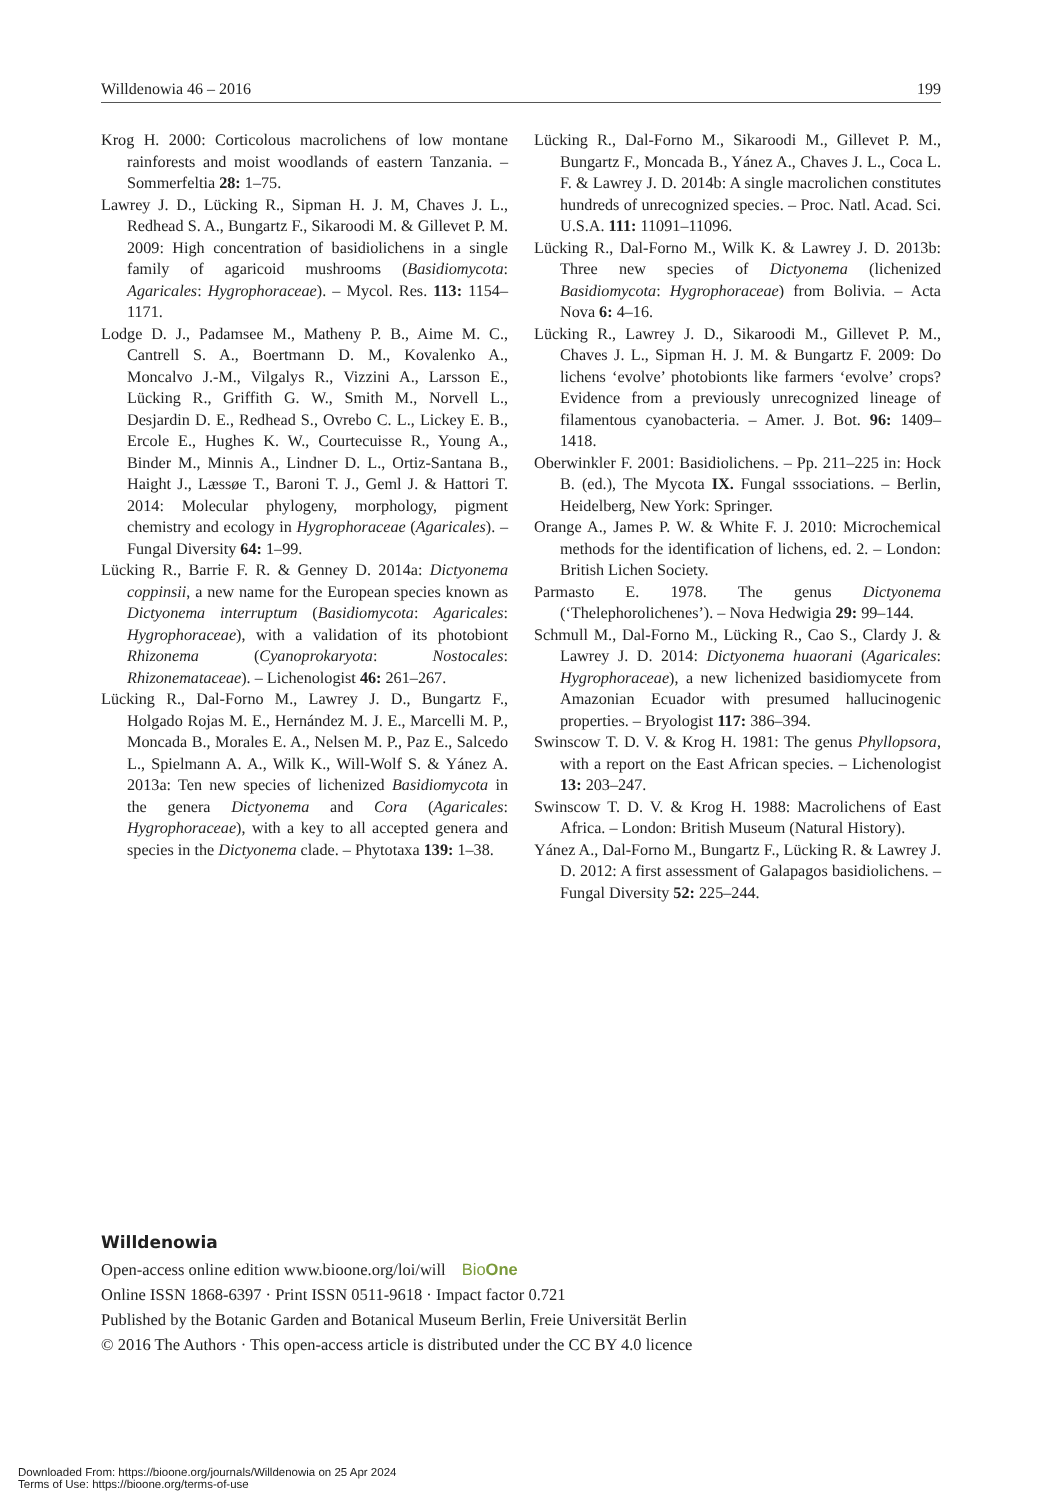Willdenowia 46 – 2016 199
Krog H. 2000: Corticolous macrolichens of low montane rainforests and moist woodlands of eastern Tanzania. – Sommerfeltia 28: 1–75.
Lawrey J. D., Lücking R., Sipman H. J. M, Chaves J. L., Redhead S. A., Bungartz F., Sikaroodi M. & Gillevet P. M. 2009: High concentration of basidiolichens in a single family of agaricoid mushrooms (Basidiomycota: Agaricales: Hygrophoraceae). – Mycol. Res. 113: 1154–1171.
Lodge D. J., Padamsee M., Matheny P. B., Aime M. C., Cantrell S. A., Boertmann D. M., Kovalenko A., Moncalvo J.-M., Vilgalys R., Vizzini A., Larsson E., Lücking R., Griffith G. W., Smith M., Norvell L., Desjardin D. E., Redhead S., Ovrebo C. L., Lickey E. B., Ercole E., Hughes K. W., Courtecuisse R., Young A., Binder M., Minnis A., Lindner D. L., Ortiz-Santana B., Haight J., Læssøe T., Baroni T. J., Geml J. & Hattori T. 2014: Molecular phylogeny, morphology, pigment chemistry and ecology in Hygrophoraceae (Agaricales). – Fungal Diversity 64: 1–99.
Lücking R., Barrie F. R. & Genney D. 2014a: Dictyonema coppinsii, a new name for the European species known as Dictyonema interruptum (Basidiomycota: Agaricales: Hygrophoraceae), with a validation of its photobiont Rhizonema (Cyanoprokaryota: Nostocales: Rhizonemataceae). – Lichenologist 46: 261–267.
Lücking R., Dal-Forno M., Lawrey J. D., Bungartz F., Holgado Rojas M. E., Hernández M. J. E., Marcelli M. P., Moncada B., Morales E. A., Nelsen M. P., Paz E., Salcedo L., Spielmann A. A., Wilk K., Will-Wolf S. & Yánez A. 2013a: Ten new species of lichenized Basidiomycota in the genera Dictyonema and Cora (Agaricales: Hygrophoraceae), with a key to all accepted genera and species in the Dictyonema clade. – Phytotaxa 139: 1–38.
Lücking R., Dal-Forno M., Sikaroodi M., Gillevet P. M., Bungartz F., Moncada B., Yánez A., Chaves J. L., Coca L. F. & Lawrey J. D. 2014b: A single macrolichen constitutes hundreds of unrecognized species. – Proc. Natl. Acad. Sci. U.S.A. 111: 11091–11096.
Lücking R., Dal-Forno M., Wilk K. & Lawrey J. D. 2013b: Three new species of Dictyonema (lichenized Basidiomycota: Hygrophoraceae) from Bolivia. – Acta Nova 6: 4–16.
Lücking R., Lawrey J. D., Sikaroodi M., Gillevet P. M., Chaves J. L., Sipman H. J. M. & Bungartz F. 2009: Do lichens ‘evolve’ photobionts like farmers ‘evolve’ crops? Evidence from a previously unrecognized lineage of filamentous cyanobacteria. – Amer. J. Bot. 96: 1409–1418.
Oberwinkler F. 2001: Basidiolichens. – Pp. 211–225 in: Hock B. (ed.), The Mycota IX. Fungal sssociations. – Berlin, Heidelberg, New York: Springer.
Orange A., James P. W. & White F. J. 2010: Microchemical methods for the identification of lichens, ed. 2. – London: British Lichen Society.
Parmasto E. 1978. The genus Dictyonema (‘Thelephorolichenes’). – Nova Hedwigia 29: 99–144.
Schmull M., Dal-Forno M., Lücking R., Cao S., Clardy J. & Lawrey J. D. 2014: Dictyonema huaorani (Agaricales: Hygrophoraceae), a new lichenized basidiomycete from Amazonian Ecuador with presumed hallucinogenic properties. – Bryologist 117: 386–394.
Swinscow T. D. V. & Krog H. 1981: The genus Phyllopsora, with a report on the East African species. – Lichenologist 13: 203–247.
Swinscow T. D. V. & Krog H. 1988: Macrolichens of East Africa. – London: British Museum (Natural History).
Yánez A., Dal-Forno M., Bungartz F., Lücking R. & Lawrey J. D. 2012: A first assessment of Galapagos basidiolichens. – Fungal Diversity 52: 225–244.
Willdenowia
Open-access online edition www.bioone.org/loi/will BioOne
Online ISSN 1868-6397 · Print ISSN 0511-9618 · Impact factor 0.721
Published by the Botanic Garden and Botanical Museum Berlin, Freie Universität Berlin
© 2016 The Authors · This open-access article is distributed under the CC BY 4.0 licence
Downloaded From: https://bioone.org/journals/Willdenowia on 25 Apr 2024
Terms of Use: https://bioone.org/terms-of-use